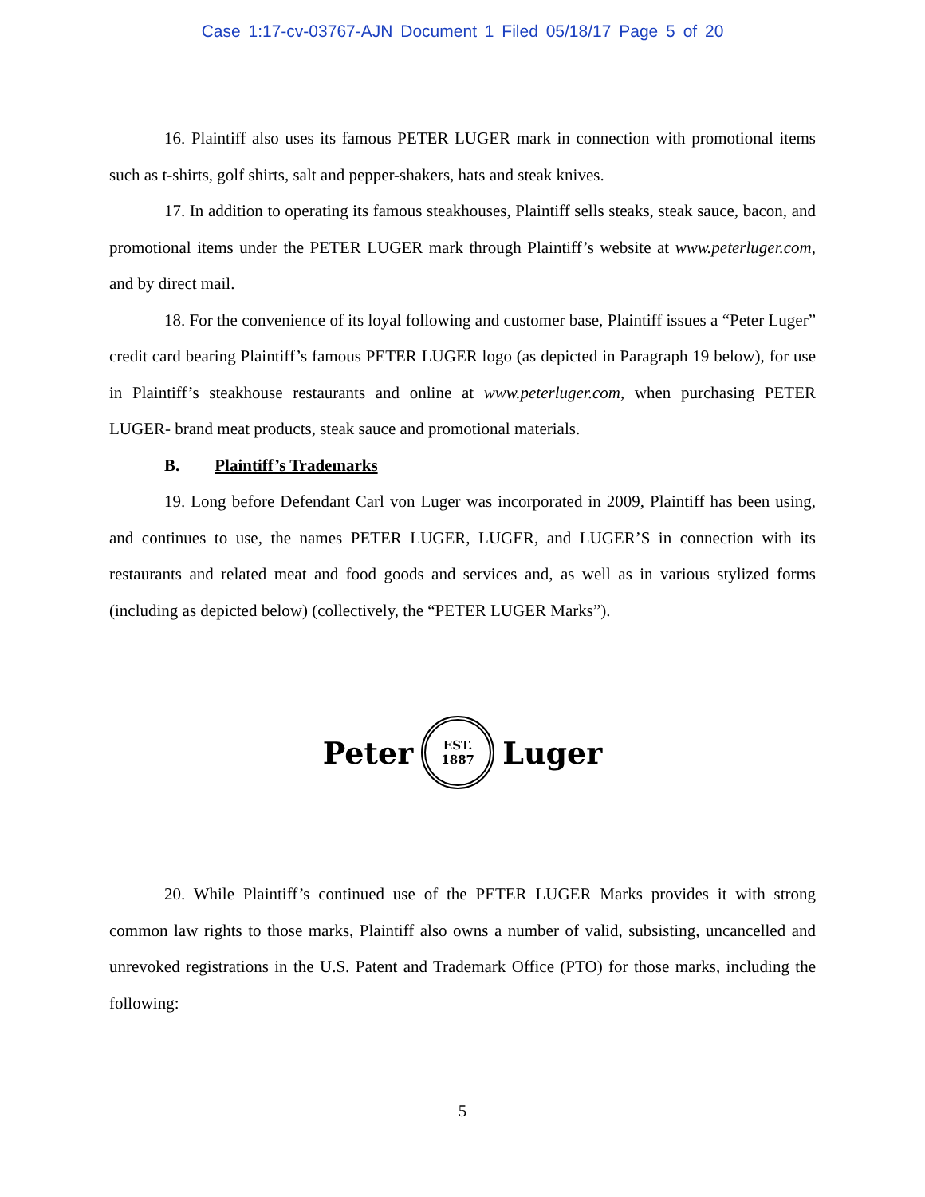Case 1:17-cv-03767-AJN Document 1 Filed 05/18/17 Page 5 of 20
16. Plaintiff also uses its famous PETER LUGER mark in connection with promotional items such as t-shirts, golf shirts, salt and pepper-shakers, hats and steak knives.
17. In addition to operating its famous steakhouses, Plaintiff sells steaks, steak sauce, bacon, and promotional items under the PETER LUGER mark through Plaintiff’s website at www.peterluger.com, and by direct mail.
18. For the convenience of its loyal following and customer base, Plaintiff issues a “Peter Luger” credit card bearing Plaintiff’s famous PETER LUGER logo (as depicted in Paragraph 19 below), for use in Plaintiff’s steakhouse restaurants and online at www.peterluger.com, when purchasing PETER LUGER- brand meat products, steak sauce and promotional materials.
B. Plaintiff’s Trademarks
19. Long before Defendant Carl von Luger was incorporated in 2009, Plaintiff has been using, and continues to use, the names PETER LUGER, LUGER, and LUGER’S in connection with its restaurants and related meat and food goods and services and, as well as in various stylized forms (including as depicted below) (collectively, the “PETER LUGER Marks”).
Peter
EST.
1887
Luger
20. While Plaintiff’s continued use of the PETER LUGER Marks provides it with strong common law rights to those marks, Plaintiff also owns a number of valid, subsisting, uncancelled and unrevoked registrations in the U.S. Patent and Trademark Office (PTO) for those marks, including the following:
5